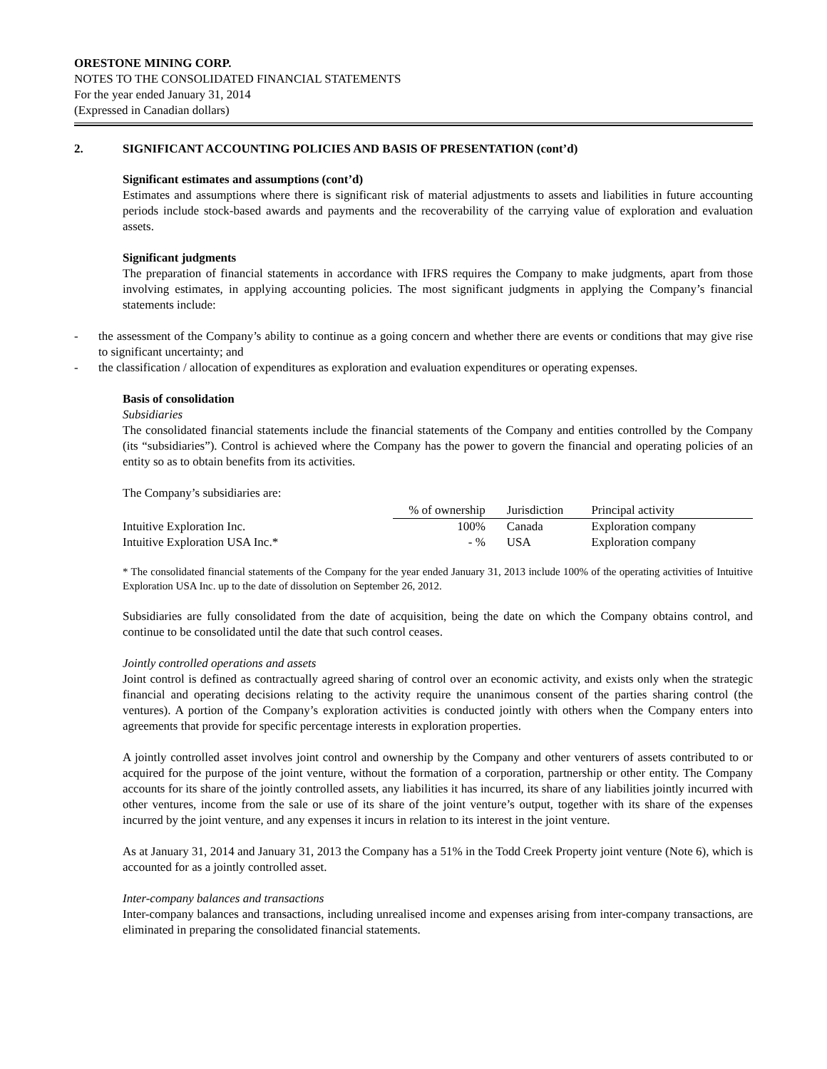ORESTONE MINING CORP.
NOTES TO THE CONSOLIDATED FINANCIAL STATEMENTS
For the year ended January 31, 2014
(Expressed in Canadian dollars)
2. SIGNIFICANT ACCOUNTING POLICIES AND BASIS OF PRESENTATION (cont’d)
Significant estimates and assumptions (cont’d)
Estimates and assumptions where there is significant risk of material adjustments to assets and liabilities in future accounting periods include stock-based awards and payments and the recoverability of the carrying value of exploration and evaluation assets.
Significant judgments
The preparation of financial statements in accordance with IFRS requires the Company to make judgments, apart from those involving estimates, in applying accounting policies. The most significant judgments in applying the Company’s financial statements include:
- the assessment of the Company’s ability to continue as a going concern and whether there are events or conditions that may give rise to significant uncertainty; and
- the classification / allocation of expenditures as exploration and evaluation expenditures or operating expenses.
Basis of consolidation
Subsidiaries
The consolidated financial statements include the financial statements of the Company and entities controlled by the Company (its “subsidiaries”). Control is achieved where the Company has the power to govern the financial and operating policies of an entity so as to obtain benefits from its activities.
The Company’s subsidiaries are:
| | % of ownership | Jurisdiction | Principal activity |
| --- | --- | --- | --- |
| Intuitive Exploration Inc. | 100% | Canada | Exploration company |
| Intuitive Exploration USA Inc.* | - % | USA | Exploration company |
* The consolidated financial statements of the Company for the year ended January 31, 2013 include 100% of the operating activities of Intuitive Exploration USA Inc. up to the date of dissolution on September 26, 2012.
Subsidiaries are fully consolidated from the date of acquisition, being the date on which the Company obtains control, and continue to be consolidated until the date that such control ceases.
Jointly controlled operations and assets
Joint control is defined as contractually agreed sharing of control over an economic activity, and exists only when the strategic financial and operating decisions relating to the activity require the unanimous consent of the parties sharing control (the ventures). A portion of the Company’s exploration activities is conducted jointly with others when the Company enters into agreements that provide for specific percentage interests in exploration properties.
A jointly controlled asset involves joint control and ownership by the Company and other venturers of assets contributed to or acquired for the purpose of the joint venture, without the formation of a corporation, partnership or other entity. The Company accounts for its share of the jointly controlled assets, any liabilities it has incurred, its share of any liabilities jointly incurred with other ventures, income from the sale or use of its share of the joint venture’s output, together with its share of the expenses incurred by the joint venture, and any expenses it incurs in relation to its interest in the joint venture.
As at January 31, 2014 and January 31, 2013 the Company has a 51% in the Todd Creek Property joint venture (Note 6), which is accounted for as a jointly controlled asset.
Inter-company balances and transactions
Inter-company balances and transactions, including unrealised income and expenses arising from inter-company transactions, are eliminated in preparing the consolidated financial statements.